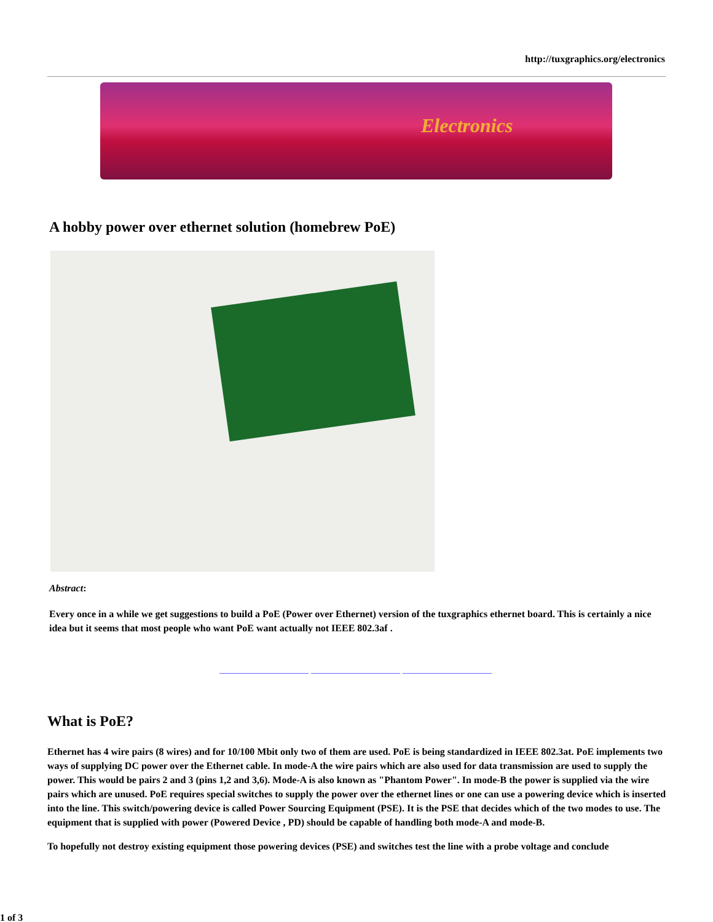http://tuxgraphics.org/electronics
Electronics
A hobby power over ethernet solution (homebrew PoE)
Abstract:
Every once in a while we get suggestions to build a PoE (Power over Ethernet) version of the tuxgraphics ethernet board. This is certainly a nice idea but it seems that most people who want PoE want actually not IEEE 802.3af .
What is PoE?
Ethernet has 4 wire pairs (8 wires) and for 10/100 Mbit only two of them are used. PoE is being standardized in IEEE 802.3at. PoE implements two ways of supplying DC power over the Ethernet cable. In mode-A the wire pairs which are also used for data transmission are used to supply the power. This would be pairs 2 and 3 (pins 1,2 and 3,6). Mode-A is also known as "Phantom Power". In mode-B the power is supplied via the wire pairs which are unused. PoE requires special switches to supply the power over the ethernet lines or one can use a powering device which is inserted into the line. This switch/powering device is called Power Sourcing Equipment (PSE). It is the PSE that decides which of the two modes to use. The equipment that is supplied with power (Powered Device , PD) should be capable of handling both mode-A and mode-B.
To hopefully not destroy existing equipment those powering devices (PSE) and switches test the line with a probe voltage and conclude
1 of 3